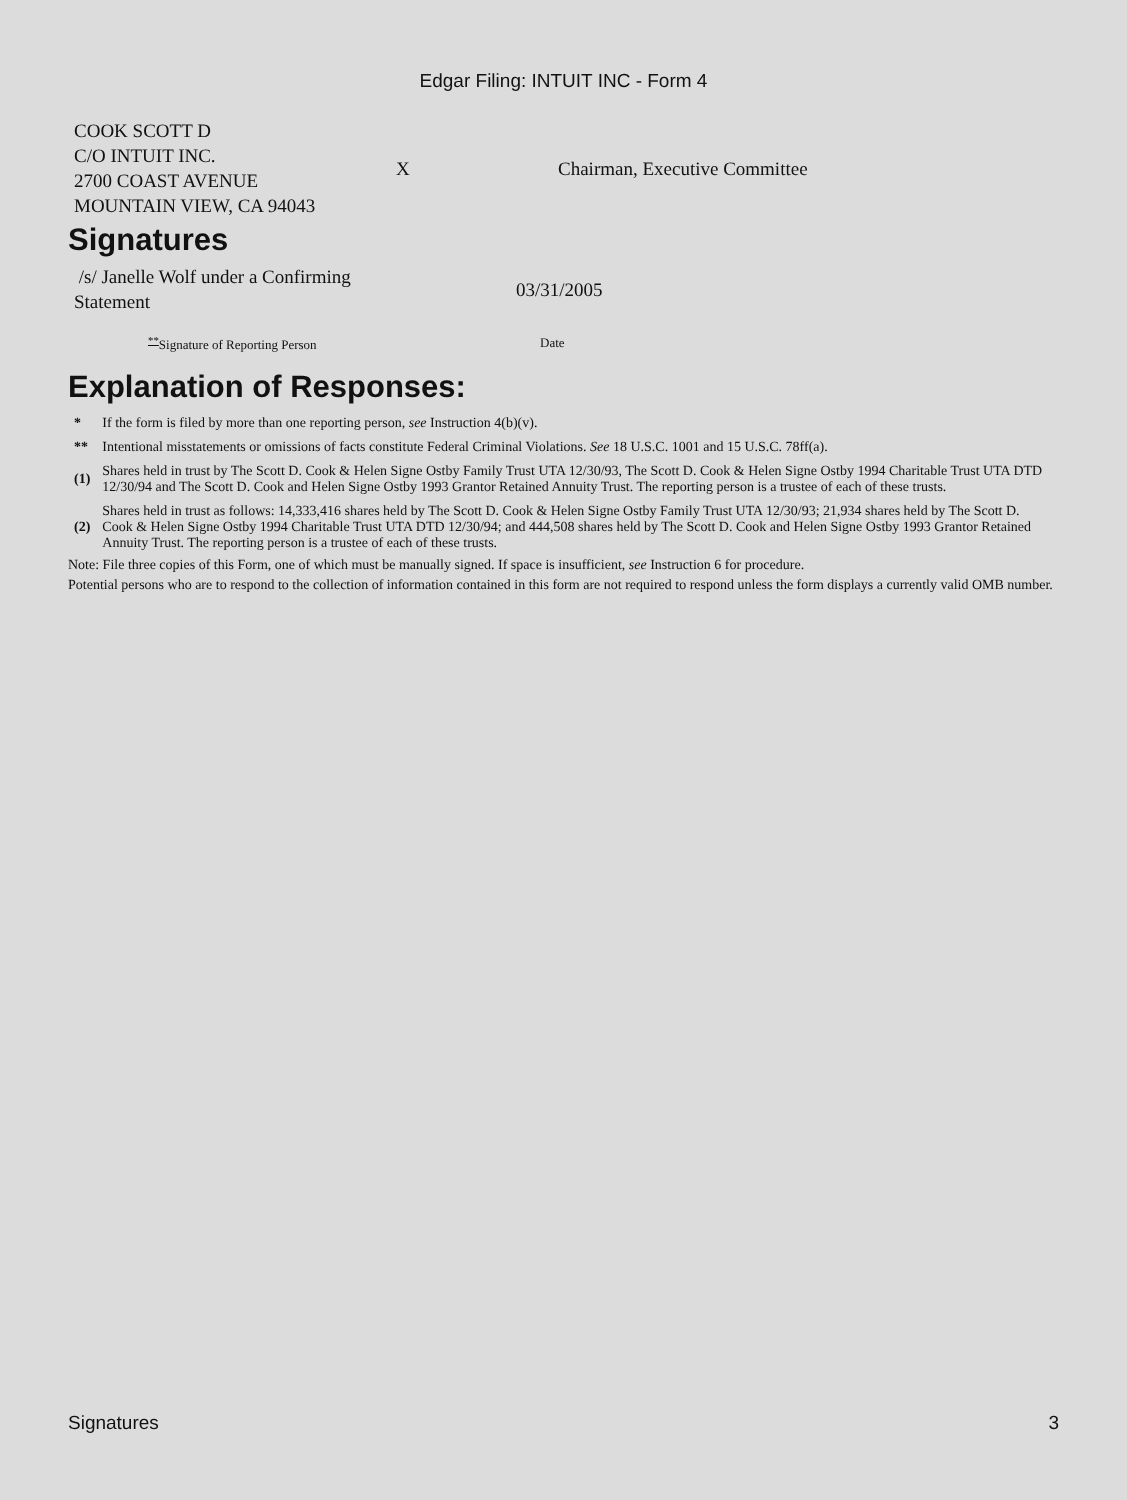Edgar Filing: INTUIT INC - Form 4
| COOK SCOTT D C/O INTUIT INC. 2700 COAST AVENUE MOUNTAIN VIEW, CA 94043 | X | Chairman, Executive Committee |
Signatures
| /s/ Janelle Wolf under a Confirming Statement | 03/31/2005 |
| <sup>**</sup> Signature of Reporting Person | Date |
Explanation of Responses:
| * | If the form is filed by more than one reporting person, see Instruction 4(b)(v). |
| ** | Intentional misstatements or omissions of facts constitute Federal Criminal Violations. See 18 U.S.C. 1001 and 15 U.S.C. 78ff(a). |
| (1) | Shares held in trust by The Scott D. Cook & Helen Signe Ostby Family Trust UTA 12/30/93, The Scott D. Cook & Helen Signe Ostby 1994 Charitable Trust UTA DTD 12/30/94 and The Scott D. Cook and Helen Signe Ostby 1993 Grantor Retained Annuity Trust. The reporting person is a trustee of each of these trusts. |
| (2) | Shares held in trust as follows: 14,333,416 shares held by The Scott D. Cook & Helen Signe Ostby Family Trust UTA 12/30/93; 21,934 shares held by The Scott D. Cook & Helen Signe Ostby 1994 Charitable Trust UTA DTD 12/30/94; and 444,508 shares held by The Scott D. Cook and Helen Signe Ostby 1993 Grantor Retained Annuity Trust. The reporting person is a trustee of each of these trusts. |
Note: File three copies of this Form, one of which must be manually signed. If space is insufficient, see Instruction 6 for procedure.
Potential persons who are to respond to the collection of information contained in this form are not required to respond unless the form displays a currently valid OMB number.
Signatures 3